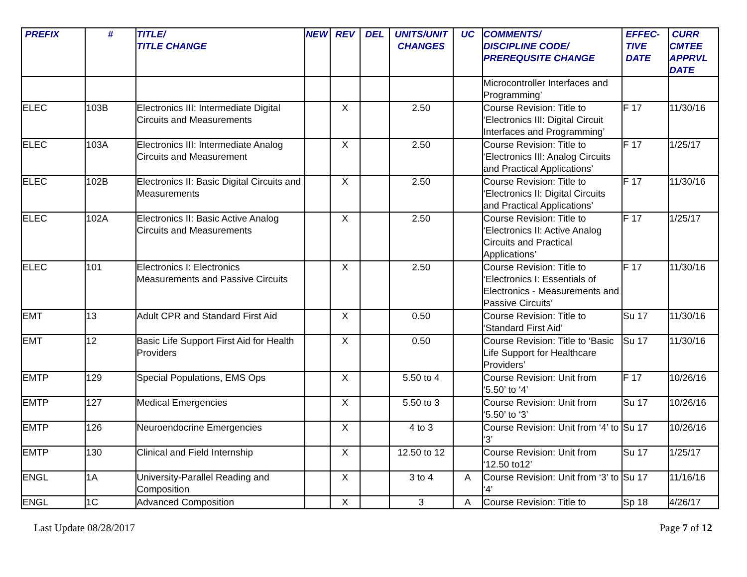| PREFIX | # | TITLE/ TITLE CHANGE | NEW | REV | DEL | UNITS/UNIT CHANGES | UC | COMMENTS/ DISCIPLINE CODE/ PREREQUSITE CHANGE | EFFEC- TIVE DATE | CURR CMTEE APPRVL DATE |
| --- | --- | --- | --- | --- | --- | --- | --- | --- | --- | --- |
| | | | | | | | | Microcontroller Interfaces and Programming’ | | |
| ELEC | 103B | Electronics III: Intermediate Digital Circuits and Measurements | | X | | 2.50 | | Course Revision: Title to ‘Electronics III: Digital Circuit Interfaces and Programming’ | F 17 | 11/30/16 |
| ELEC | 103A | Electronics III: Intermediate Analog Circuits and Measurement | | X | | 2.50 | | Course Revision: Title to ‘Electronics III: Analog Circuits and Practical Applications’ | F 17 | 1/25/17 |
| ELEC | 102B | Electronics II: Basic Digital Circuits and Measurements | | X | | 2.50 | | Course Revision: Title to ‘Electronics II: Digital Circuits and Practical Applications’ | F 17 | 11/30/16 |
| ELEC | 102A | Electronics II: Basic Active Analog Circuits and Measurements | | X | | 2.50 | | Course Revision: Title to ‘Electronics II: Active Analog Circuits and Practical Applications’ | F 17 | 1/25/17 |
| ELEC | 101 | Electronics I: Electronics Measurements and Passive Circuits | | X | | 2.50 | | Course Revision: Title to ‘Electronics I: Essentials of Electronics - Measurements and Passive Circuits’ | F 17 | 11/30/16 |
| EMT | 13 | Adult CPR and Standard First Aid | | X | | 0.50 | | Course Revision: Title to ‘Standard First Aid’ | Su 17 | 11/30/16 |
| EMT | 12 | Basic Life Support First Aid for Health Providers | | X | | 0.50 | | Course Revision: Title to ‘Basic Life Support for Healthcare Providers’ | Su 17 | 11/30/16 |
| EMTP | 129 | Special Populations, EMS Ops | | X | | 5.50 to 4 | | Course Revision: Unit from ‘5.50’ to ‘4’ | F 17 | 10/26/16 |
| EMTP | 127 | Medical Emergencies | | X | | 5.50 to 3 | | Course Revision: Unit from ‘5.50’ to ‘3’ | Su 17 | 10/26/16 |
| EMTP | 126 | Neuroendocrine Emergencies | | X | | 4 to 3 | | Course Revision: Unit from ‘4’ to ‘3’ | Su 17 | 10/26/16 |
| EMTP | 130 | Clinical and Field Internship | | X | | 12.50 to 12 | | Course Revision: Unit from ‘12.50 to12’ | Su 17 | 1/25/17 |
| ENGL | 1A | University-Parallel Reading and Composition | | X | | 3 to 4 | A | Course Revision: Unit from ‘3’ to ‘4’ | Su 17 | 11/16/16 |
| ENGL | 1C | Advanced Composition | | X | | 3 | A | Course Revision: Title to | Sp 18 | 4/26/17 |
Last Update 08/28/2017 Page 7 of 12